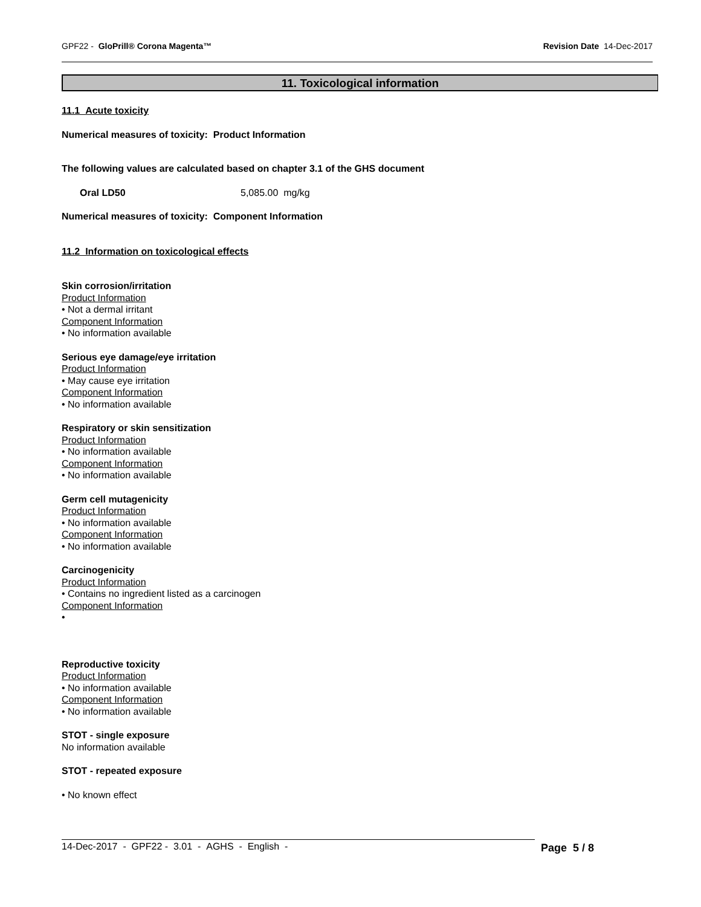GPF22 - GloPrill® Corona Magenta™ Revision Date 14-Dec-2017
11. Toxicological information
11.1 Acute toxicity
Numerical measures of toxicity: Product Information
The following values are calculated based on chapter 3.1 of the GHS document
Oral LD50 5,085.00 mg/kg
Numerical measures of toxicity: Component Information
11.2 Information on toxicological effects
Skin corrosion/irritation
Product Information
• Not a dermal irritant
Component Information
• No information available
Serious eye damage/eye irritation
Product Information
• May cause eye irritation
Component Information
• No information available
Respiratory or skin sensitization
Product Information
• No information available
Component Information
• No information available
Germ cell mutagenicity
Product Information
• No information available
Component Information
• No information available
Carcinogenicity
Product Information
• Contains no ingredient listed as a carcinogen
Component Information
•
Reproductive toxicity
Product Information
• No information available
Component Information
• No information available
STOT - single exposure
No information available
STOT - repeated exposure
• No known effect
14-Dec-2017 - GPF22 - 3.01 - AGHS - English - Page 5 / 8